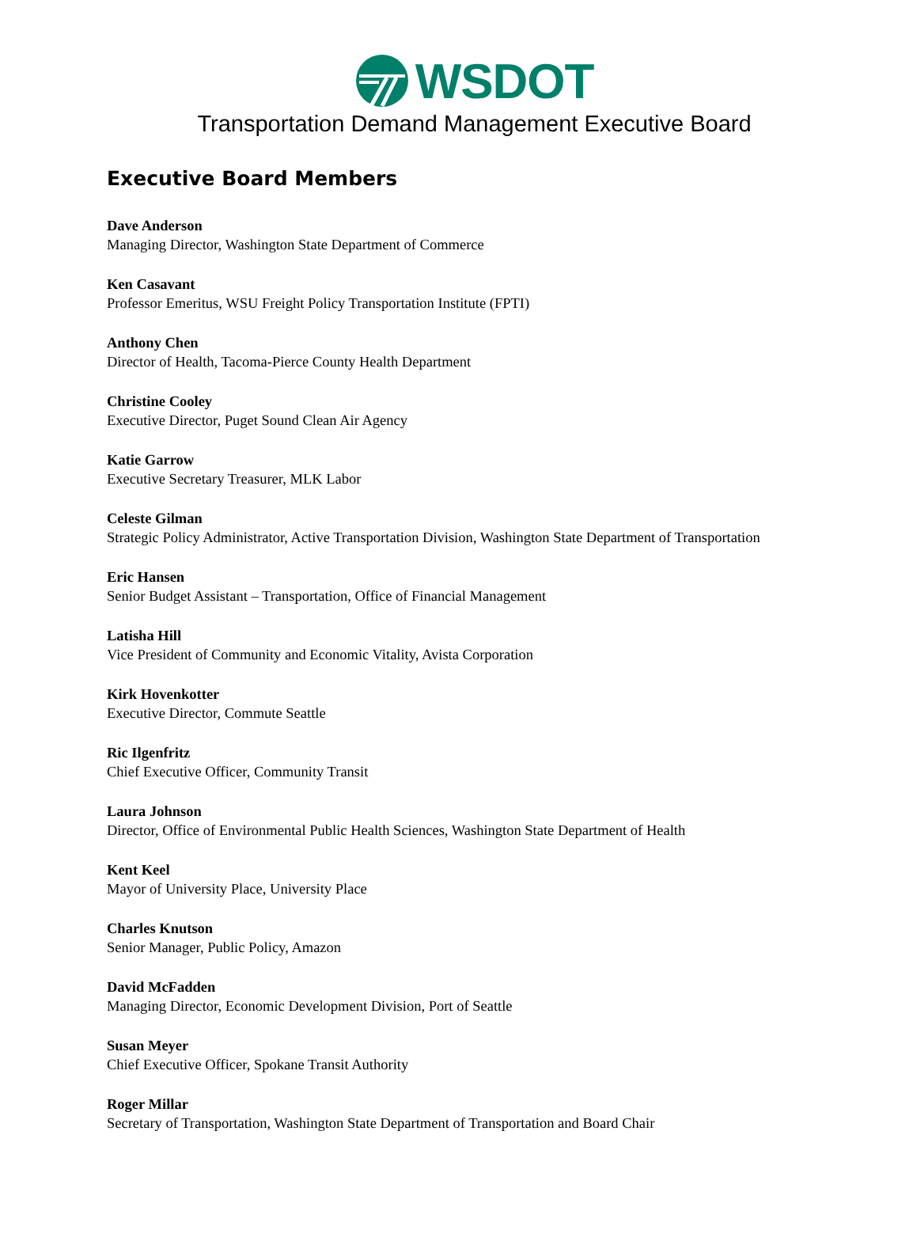WSDOT
Transportation Demand Management Executive Board
Executive Board Members
Dave Anderson
Managing Director, Washington State Department of Commerce
Ken Casavant
Professor Emeritus, WSU Freight Policy Transportation Institute (FPTI)
Anthony Chen
Director of Health, Tacoma-Pierce County Health Department
Christine Cooley
Executive Director, Puget Sound Clean Air Agency
Katie Garrow
Executive Secretary Treasurer, MLK Labor
Celeste Gilman
Strategic Policy Administrator, Active Transportation Division, Washington State Department of Transportation
Eric Hansen
Senior Budget Assistant – Transportation, Office of Financial Management
Latisha Hill
Vice President of Community and Economic Vitality, Avista Corporation
Kirk Hovenkotter
Executive Director, Commute Seattle
Ric Ilgenfritz
Chief Executive Officer, Community Transit
Laura Johnson
Director, Office of Environmental Public Health Sciences, Washington State Department of Health
Kent Keel
Mayor of University Place, University Place
Charles Knutson
Senior Manager, Public Policy, Amazon
David McFadden
Managing Director, Economic Development Division, Port of Seattle
Susan Meyer
Chief Executive Officer, Spokane Transit Authority
Roger Millar
Secretary of Transportation, Washington State Department of Transportation and Board Chair